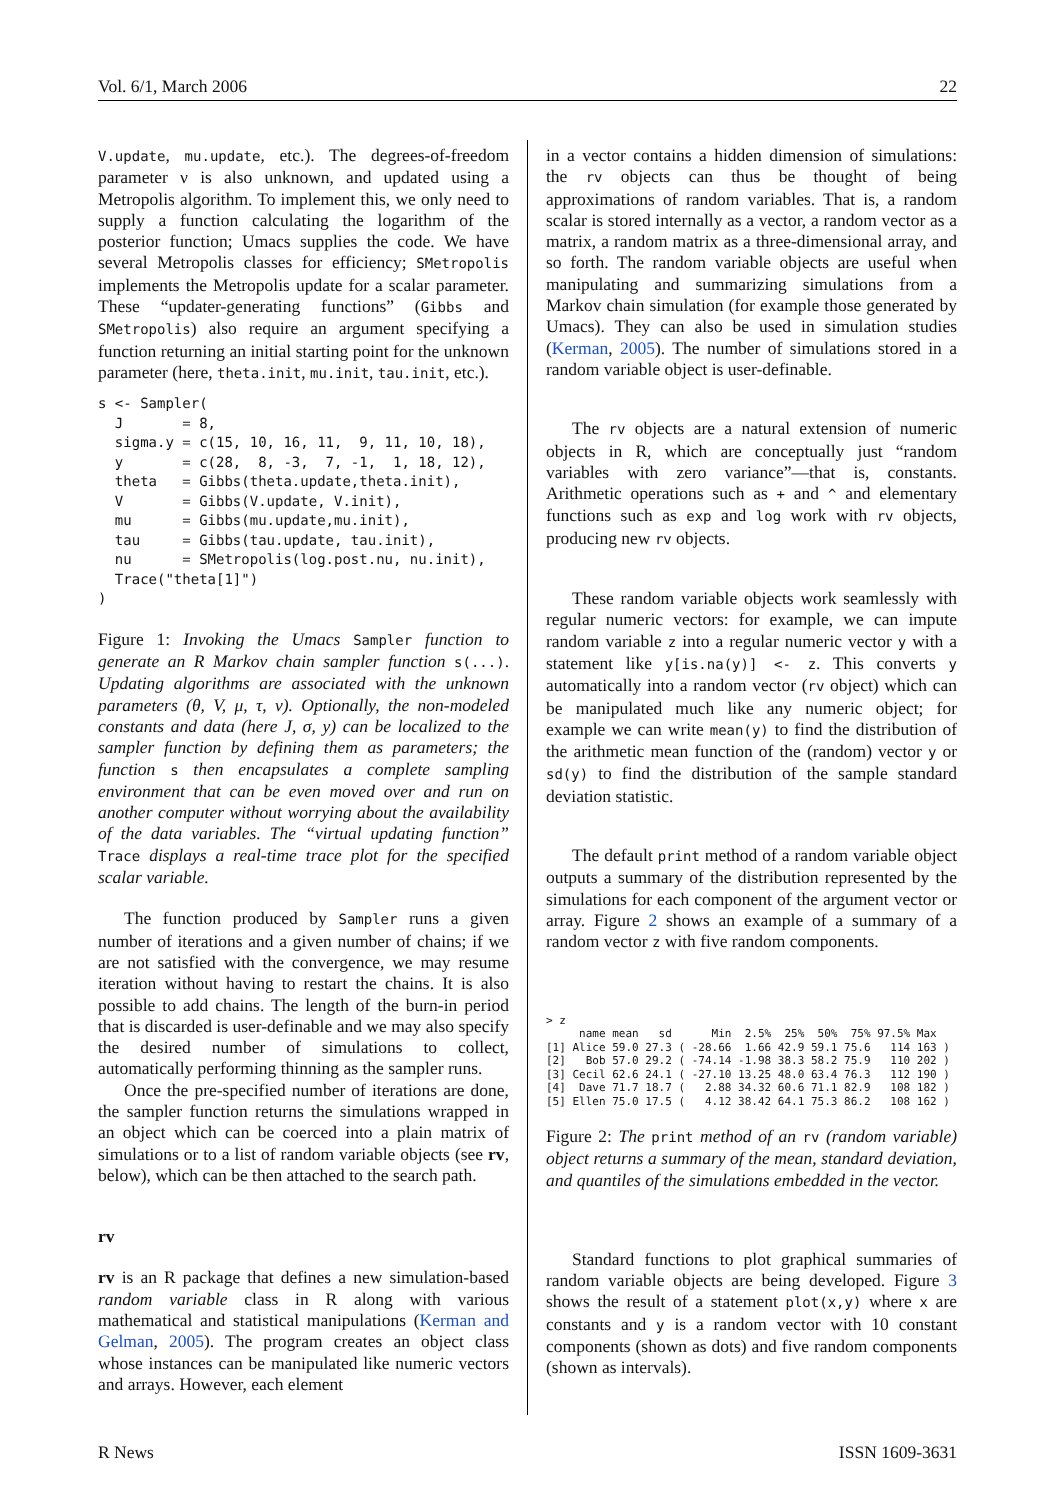Vol. 6/1, March 2006 22
V.update, mu.update, etc.). The degrees-of-freedom parameter ν is also unknown, and updated using a Metropolis algorithm. To implement this, we only need to supply a function calculating the logarithm of the posterior function; Umacs supplies the code. We have several Metropolis classes for efficiency; SMetropolis implements the Metropolis update for a scalar parameter. These “updater-generating functions” (Gibbs and SMetropolis) also require an argument specifying a function returning an initial starting point for the unknown parameter (here, theta.init, mu.init, tau.init, etc.).
s <- Sampler(
  J       = 8,
  sigma.y = c(15, 10, 16, 11,  9, 11, 10, 18),
  y       = c(28,  8, -3,  7, -1,  1, 18, 12),
  theta   = Gibbs(theta.update,theta.init),
  V       = Gibbs(V.update, V.init),
  mu      = Gibbs(mu.update,mu.init),
  tau     = Gibbs(tau.update, tau.init),
  nu      = SMetropolis(log.post.nu, nu.init),
  Trace("theta[1]")
)
Figure 1: Invoking the Umacs Sampler function to generate an R Markov chain sampler function s(...). Updating algorithms are associated with the unknown parameters (θ, V, μ, τ, ν). Optionally, the non-modeled constants and data (here J, σ, y) can be localized to the sampler function by defining them as parameters; the function s then encapsulates a complete sampling environment that can be even moved over and run on another computer without worrying about the availability of the data variables. The “virtual updating function” Trace displays a real-time trace plot for the specified scalar variable.
The function produced by Sampler runs a given number of iterations and a given number of chains; if we are not satisfied with the convergence, we may resume iteration without having to restart the chains. It is also possible to add chains. The length of the burn-in period that is discarded is user-definable and we may also specify the desired number of simulations to collect, automatically performing thinning as the sampler runs.
Once the pre-specified number of iterations are done, the sampler function returns the simulations wrapped in an object which can be coerced into a plain matrix of simulations or to a list of random variable objects (see rv, below), which can be then attached to the search path.
rv
rv is an R package that defines a new simulation-based random variable class in R along with various mathematical and statistical manipulations (Kerman and Gelman, 2005). The program creates an object class whose instances can be manipulated like numeric vectors and arrays. However, each element
in a vector contains a hidden dimension of simulations: the rv objects can thus be thought of being approximations of random variables. That is, a random scalar is stored internally as a vector, a random vector as a matrix, a random matrix as a three-dimensional array, and so forth. The random variable objects are useful when manipulating and summarizing simulations from a Markov chain simulation (for example those generated by Umacs). They can also be used in simulation studies (Kerman, 2005). The number of simulations stored in a random variable object is user-definable.
The rv objects are a natural extension of numeric objects in R, which are conceptually just “random variables with zero variance”—that is, constants. Arithmetic operations such as + and ^ and elementary functions such as exp and log work with rv objects, producing new rv objects.
These random variable objects work seamlessly with regular numeric vectors: for example, we can impute random variable z into a regular numeric vector y with a statement like y[is.na(y)] <- z. This converts y automatically into a random vector (rv object) which can be manipulated much like any numeric object; for example we can write mean(y) to find the distribution of the arithmetic mean function of the (random) vector y or sd(y) to find the distribution of the sample standard deviation statistic.
The default print method of a random variable object outputs a summary of the distribution represented by the simulations for each component of the argument vector or array. Figure 2 shows an example of a summary of a random vector z with five random components.
> z
     name mean   sd      Min  2.5%  25%  50%  75% 97.5% Max
[1] Alice 59.0 27.3 ( -28.66  1.66 42.9 59.1 75.6   114 163 )
[2]   Bob 57.0 29.2 ( -74.14 -1.98 38.3 58.2 75.9   110 202 )
[3] Cecil 62.6 24.1 ( -27.10 13.25 48.0 63.4 76.3   112 190 )
[4]  Dave 71.7 18.7 (   2.88 34.32 60.6 71.1 82.9   108 182 )
[5] Ellen 75.0 17.5 (   4.12 38.42 64.1 75.3 86.2   108 162 )
Figure 2: The print method of an rv (random variable) object returns a summary of the mean, standard deviation, and quantiles of the simulations embedded in the vector.
Standard functions to plot graphical summaries of random variable objects are being developed. Figure 3 shows the result of a statement plot(x,y) where x are constants and y is a random vector with 10 constant components (shown as dots) and five random components (shown as intervals).
R News ISSN 1609-3631